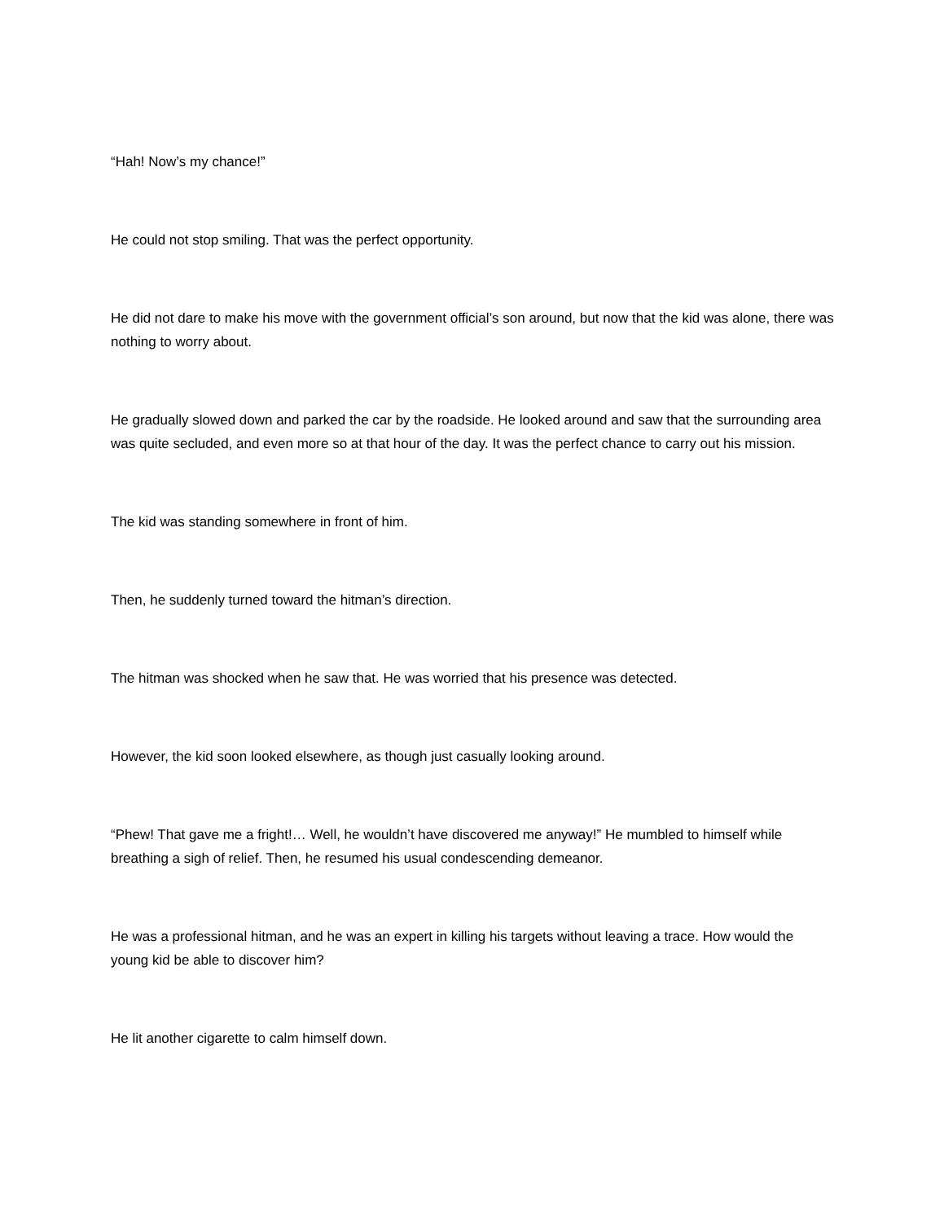“Hah! Now’s my chance!”
He could not stop smiling. That was the perfect opportunity.
He did not dare to make his move with the government official’s son around, but now that the kid was alone, there was nothing to worry about.
He gradually slowed down and parked the car by the roadside. He looked around and saw that the surrounding area was quite secluded, and even more so at that hour of the day. It was the perfect chance to carry out his mission.
The kid was standing somewhere in front of him.
Then, he suddenly turned toward the hitman’s direction.
The hitman was shocked when he saw that. He was worried that his presence was detected.
However, the kid soon looked elsewhere, as though just casually looking around.
“Phew! That gave me a fright!… Well, he wouldn’t have discovered me anyway!” He mumbled to himself while breathing a sigh of relief. Then, he resumed his usual condescending demeanor.
He was a professional hitman, and he was an expert in killing his targets without leaving a trace. How would the young kid be able to discover him?
He lit another cigarette to calm himself down.